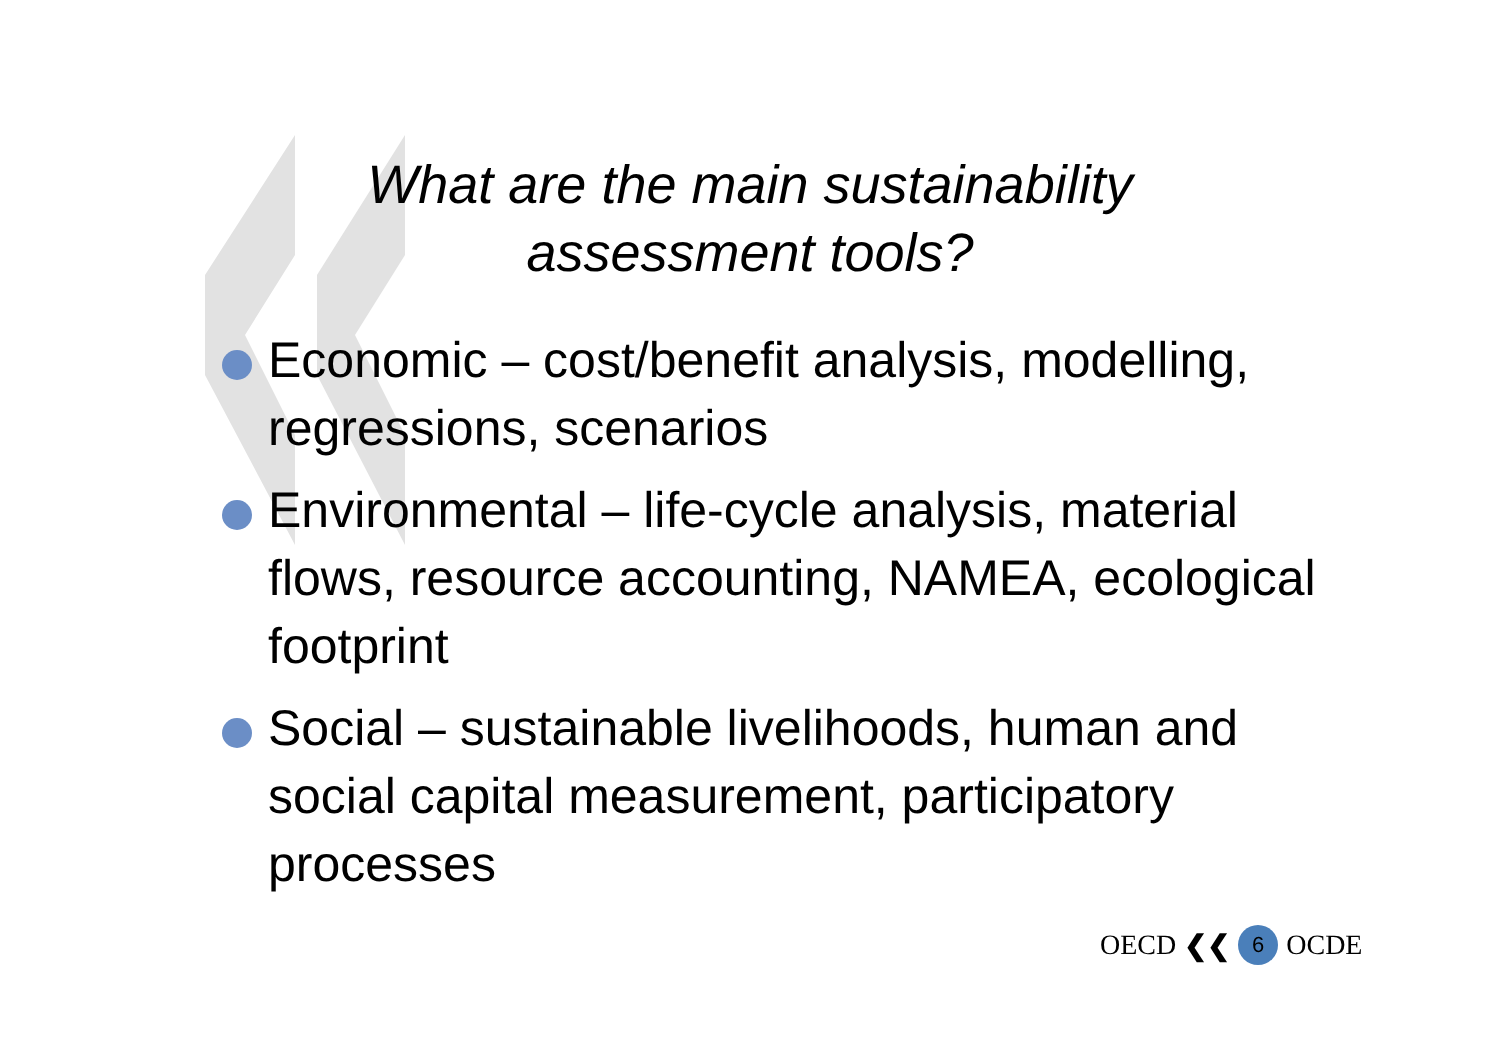What are the main sustainability
assessment tools?
Economic – cost/benefit analysis, modelling, regressions, scenarios
Environmental – life-cycle analysis, material flows, resource accounting, NAMEA, ecological footprint
Social – sustainable livelihoods, human and social capital measurement, participatory processes
OECD ❮❮ 6 OCDE